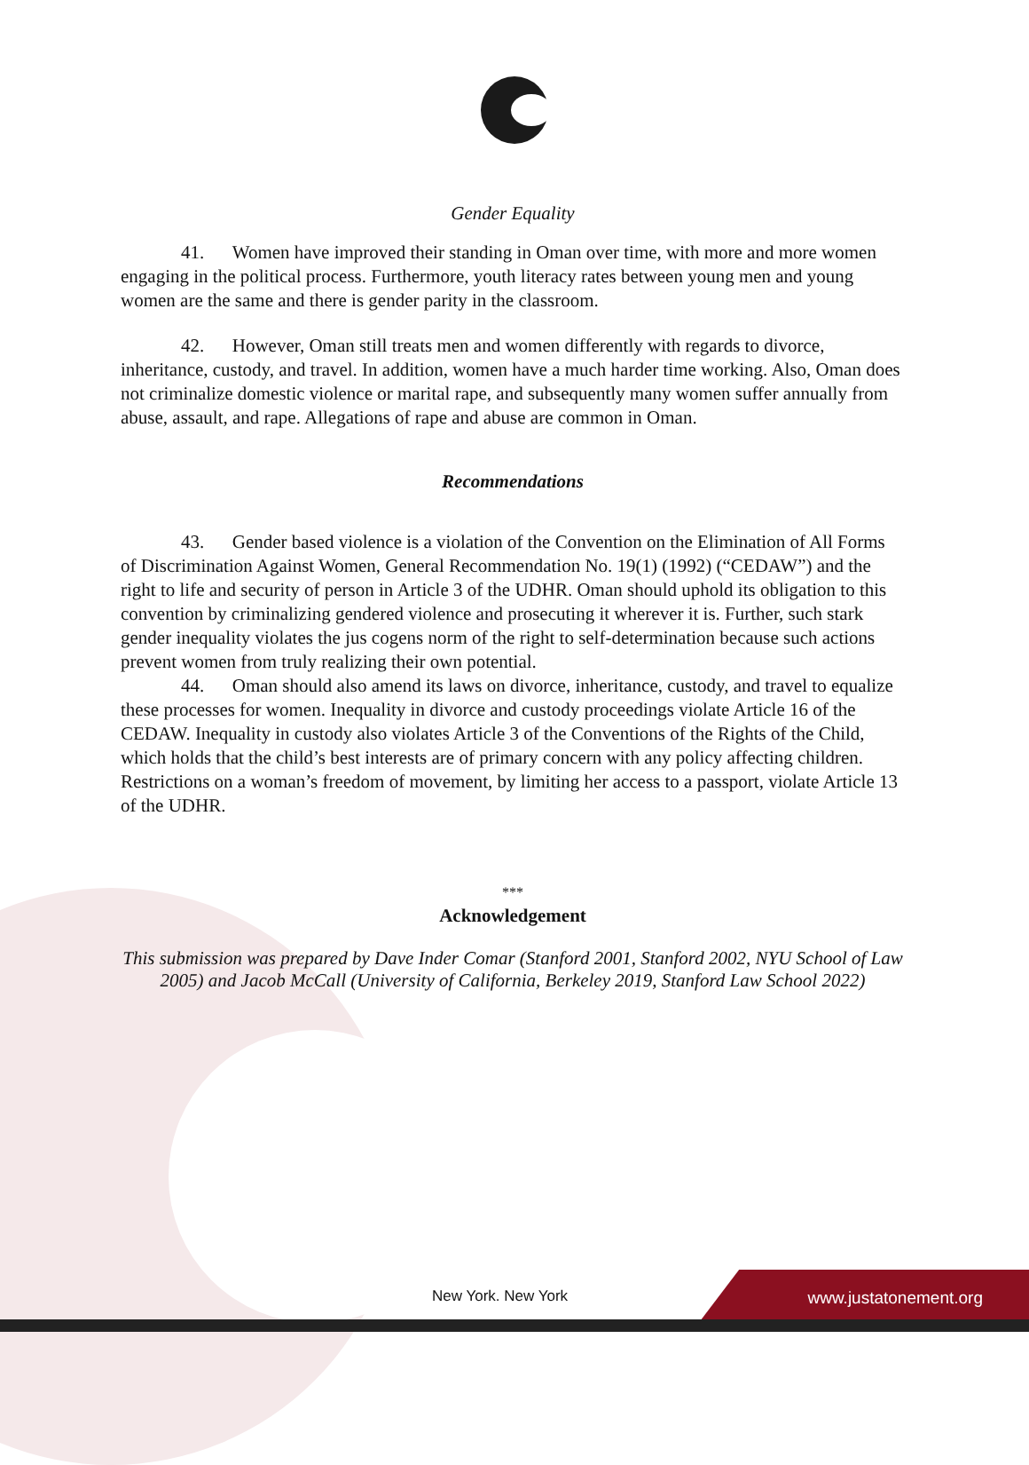Gender Equality
41. Women have improved their standing in Oman over time, with more and more women engaging in the political process. Furthermore, youth literacy rates between young men and young women are the same and there is gender parity in the classroom.
42. However, Oman still treats men and women differently with regards to divorce, inheritance, custody, and travel. In addition, women have a much harder time working. Also, Oman does not criminalize domestic violence or marital rape, and subsequently many women suffer annually from abuse, assault, and rape. Allegations of rape and abuse are common in Oman.
Recommendations
43. Gender based violence is a violation of the Convention on the Elimination of All Forms of Discrimination Against Women, General Recommendation No. 19(1) (1992) (“CEDAW”) and the right to life and security of person in Article 3 of the UDHR. Oman should uphold its obligation to this convention by criminalizing gendered violence and prosecuting it wherever it is. Further, such stark gender inequality violates the jus cogens norm of the right to self-determination because such actions prevent women from truly realizing their own potential.
44. Oman should also amend its laws on divorce, inheritance, custody, and travel to equalize these processes for women. Inequality in divorce and custody proceedings violate Article 16 of the CEDAW. Inequality in custody also violates Article 3 of the Conventions of the Rights of the Child, which holds that the child’s best interests are of primary concern with any policy affecting children. Restrictions on a woman’s freedom of movement, by limiting her access to a passport, violate Article 13 of the UDHR.
***
Acknowledgement
This submission was prepared by Dave Inder Comar (Stanford 2001, Stanford 2002, NYU School of Law 2005) and Jacob McCall (University of California, Berkeley 2019, Stanford Law School 2022)
New York. New York
www.justatonement.org